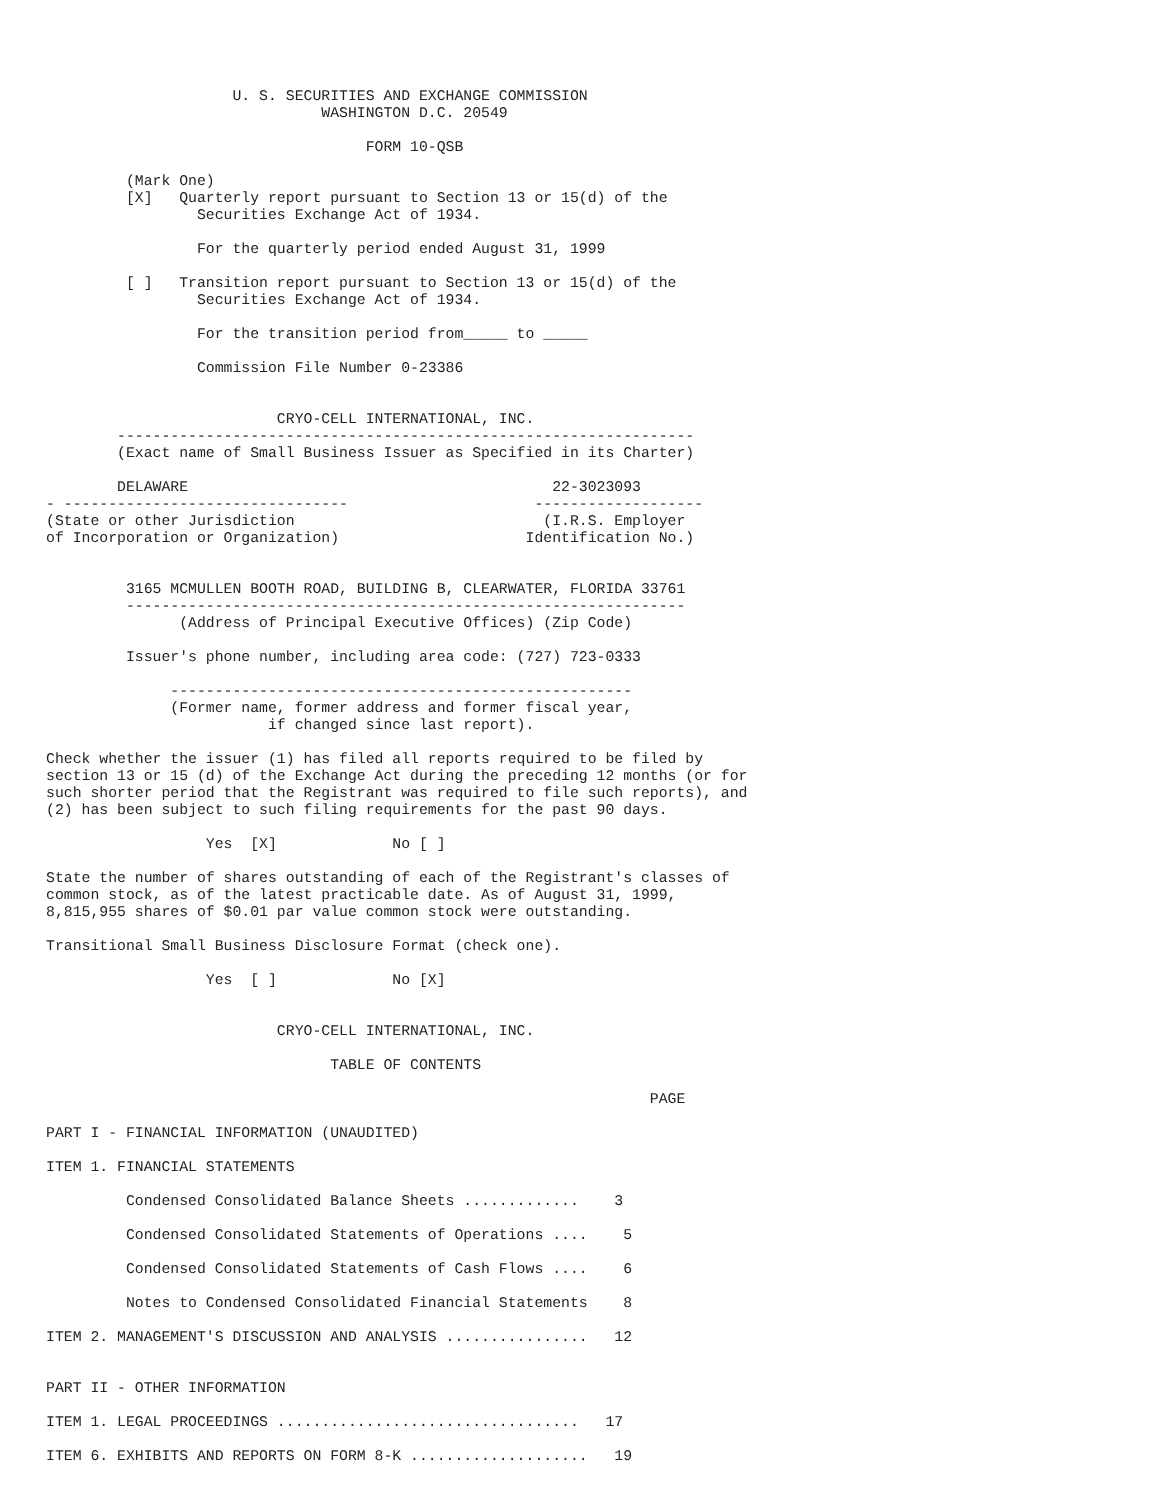U. S. SECURITIES AND EXCHANGE COMMISSION
                               WASHINGTON D.C. 20549

                                    FORM 10-QSB

         (Mark One)
         [X]   Quarterly report pursuant to Section 13 or 15(d) of the
                 Securities Exchange Act of 1934.

                 For the quarterly period ended August 31, 1999

         [ ]   Transition report pursuant to Section 13 or 15(d) of the
                 Securities Exchange Act of 1934.

                 For the transition period from_____ to _____

                 Commission File Number 0-23386


                          CRYO-CELL INTERNATIONAL, INC.
        -----------------------------------------------------------------
        (Exact name of Small Business Issuer as Specified in its Charter)

        DELAWARE                                         22-3023093
- --------------------------------                     -------------------
(State or other Jurisdiction                            (I.R.S. Employer
of Incorporation or Organization)                     Identification No.)


         3165 MCMULLEN BOOTH ROAD, BUILDING B, CLEARWATER, FLORIDA 33761
         ---------------------------------------------------------------
               (Address of Principal Executive Offices) (Zip Code)

         Issuer's phone number, including area code: (727) 723-0333

              ----------------------------------------------------
              (Former name, former address and former fiscal year,
                         if changed since last report).

Check whether the issuer (1) has filed all reports required to be filed by
section 13 or 15 (d) of the Exchange Act during the preceding 12 months (or for
such shorter period that the Registrant was required to file such reports), and
(2) has been subject to such filing requirements for the past 90 days.

                  Yes  [X]             No [ ]

State the number of shares outstanding of each of the Registrant's classes of
common stock, as of the latest practicable date. As of August 31, 1999,
8,815,955 shares of $0.01 par value common stock were outstanding.

Transitional Small Business Disclosure Format (check one).

                  Yes  [ ]             No [X]


                          CRYO-CELL INTERNATIONAL, INC.

                                TABLE OF CONTENTS

                                                                    PAGE

PART I - FINANCIAL INFORMATION (UNAUDITED)

ITEM 1. FINANCIAL STATEMENTS

         Condensed Consolidated Balance Sheets .............    3

         Condensed Consolidated Statements of Operations ....    5

         Condensed Consolidated Statements of Cash Flows ....    6

         Notes to Condensed Consolidated Financial Statements    8

ITEM 2. MANAGEMENT'S DISCUSSION AND ANALYSIS ................   12


PART II - OTHER INFORMATION

ITEM 1. LEGAL PROCEEDINGS ..................................   17

ITEM 6. EXHIBITS AND REPORTS ON FORM 8-K ....................   19